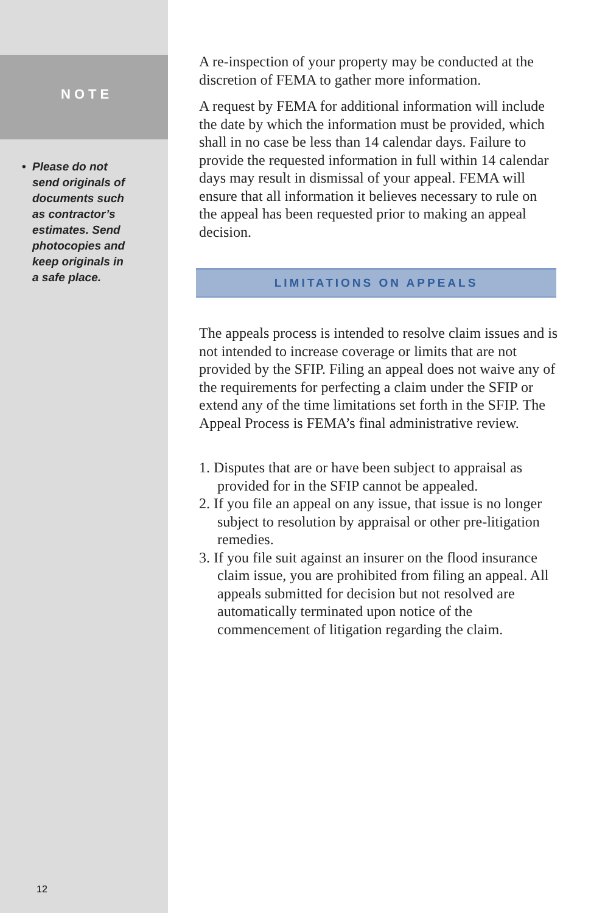NOTE
• Please do not
send originals of
documents such
as contractor’s
estimates. Send
photocopies and
keep originals in
a safe place.
12
A re-inspection of your property may be conducted at the discretion of FEMA to gather more information.
A request by FEMA for additional information will include the date by which the information must be provided, which shall in no case be less than 14 calendar days. Failure to provide the requested information in full within 14 calendar days may result in dismissal of your appeal. FEMA will ensure that all information it believes necessary to rule on the appeal has been requested prior to making an appeal decision.
LIMITATIONS ON APPEALS
The appeals process is intended to resolve claim issues and is not intended to increase coverage or limits that are not provided by the SFIP. Filing an appeal does not waive any of the requirements for perfecting a claim under the SFIP or extend any of the time limitations set forth in the SFIP. The Appeal Process is FEMA’s final administrative review.
1. Disputes that are or have been subject to appraisal as provided for in the SFIP cannot be appealed.
2. If you file an appeal on any issue, that issue is no longer subject to resolution by appraisal or other pre-litigation remedies.
3. If you file suit against an insurer on the flood insurance claim issue, you are prohibited from filing an appeal. All appeals submitted for decision but not resolved are automatically terminated upon notice of the commencement of litigation regarding the claim.